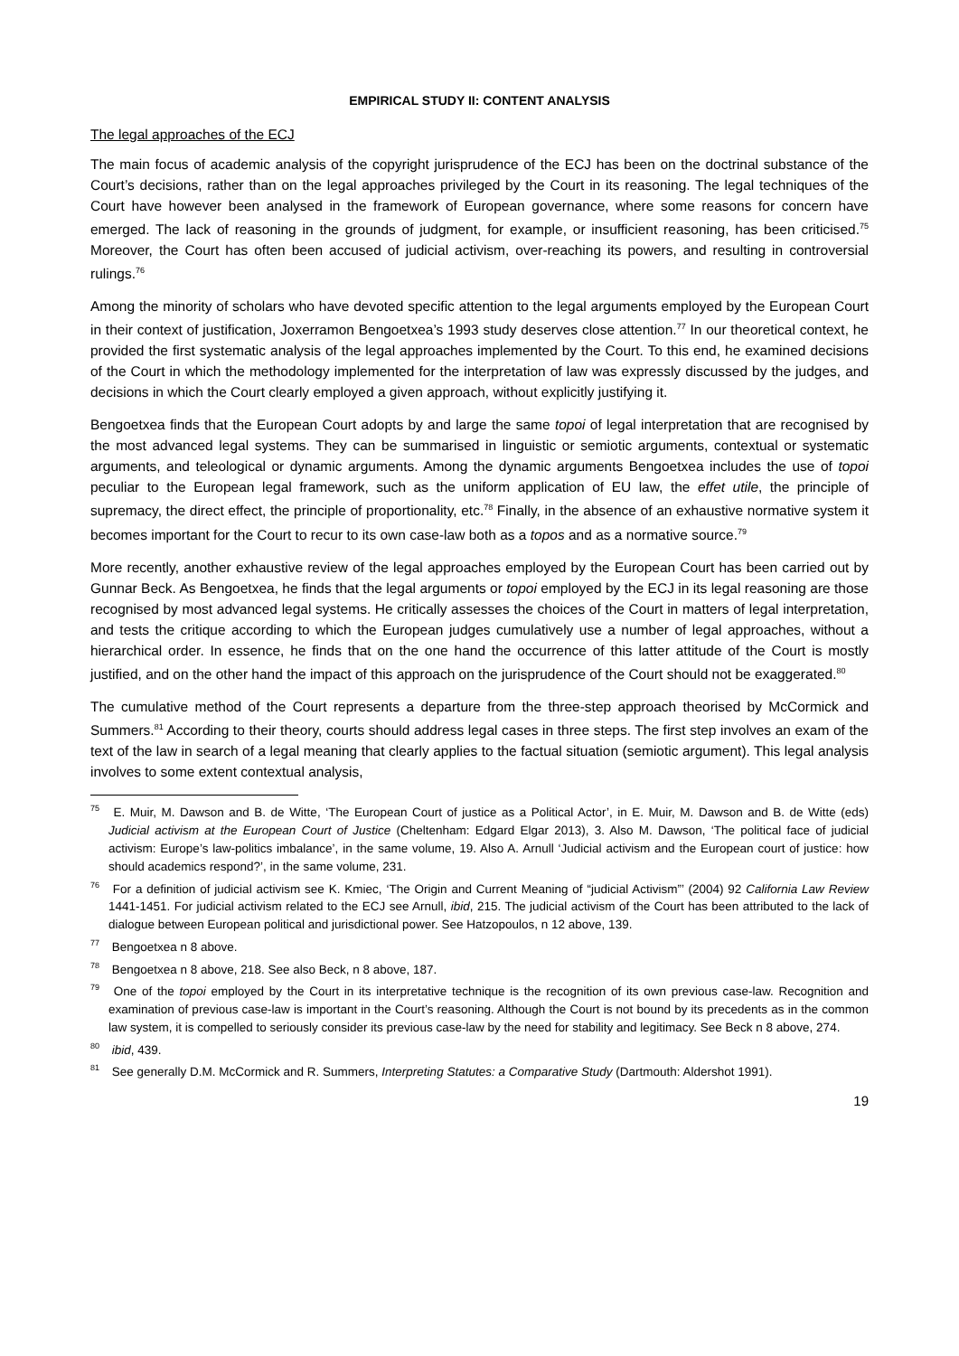EMPIRICAL STUDY II: CONTENT ANALYSIS
The legal approaches of the ECJ
The main focus of academic analysis of the copyright jurisprudence of the ECJ has been on the doctrinal substance of the Court’s decisions, rather than on the legal approaches privileged by the Court in its reasoning. The legal techniques of the Court have however been analysed in the framework of European governance, where some reasons for concern have emerged. The lack of reasoning in the grounds of judgment, for example, or insufficient reasoning, has been criticised.<sup>75</sup> Moreover, the Court has often been accused of judicial activism, over-reaching its powers, and resulting in controversial rulings.<sup>76</sup>
Among the minority of scholars who have devoted specific attention to the legal arguments employed by the European Court in their context of justification, Joxerramon Bengoetxea’s 1993 study deserves close attention.<sup>77</sup> In our theoretical context, he provided the first systematic analysis of the legal approaches implemented by the Court. To this end, he examined decisions of the Court in which the methodology implemented for the interpretation of law was expressly discussed by the judges, and decisions in which the Court clearly employed a given approach, without explicitly justifying it.
Bengoetxea finds that the European Court adopts by and large the same topoi of legal interpretation that are recognised by the most advanced legal systems. They can be summarised in linguistic or semiotic arguments, contextual or systematic arguments, and teleological or dynamic arguments. Among the dynamic arguments Bengoetxea includes the use of topoi peculiar to the European legal framework, such as the uniform application of EU law, the effet utile, the principle of supremacy, the direct effect, the principle of proportionality, etc.<sup>78</sup> Finally, in the absence of an exhaustive normative system it becomes important for the Court to recur to its own case-law both as a topos and as a normative source.<sup>79</sup>
More recently, another exhaustive review of the legal approaches employed by the European Court has been carried out by Gunnar Beck. As Bengoetxea, he finds that the legal arguments or topoi employed by the ECJ in its legal reasoning are those recognised by most advanced legal systems. He critically assesses the choices of the Court in matters of legal interpretation, and tests the critique according to which the European judges cumulatively use a number of legal approaches, without a hierarchical order. In essence, he finds that on the one hand the occurrence of this latter attitude of the Court is mostly justified, and on the other hand the impact of this approach on the jurisprudence of the Court should not be exaggerated.<sup>80</sup>
The cumulative method of the Court represents a departure from the three-step approach theorised by McCormick and Summers.<sup>81</sup> According to their theory, courts should address legal cases in three steps. The first step involves an exam of the text of the law in search of a legal meaning that clearly applies to the factual situation (semiotic argument). This legal analysis involves to some extent contextual analysis,
<sup>75</sup> E. Muir, M. Dawson and B. de Witte, ‘The European Court of justice as a Political Actor’, in E. Muir, M. Dawson and B. de Witte (eds) Judicial activism at the European Court of Justice (Cheltenham: Edgard Elgar 2013), 3. Also M. Dawson, ‘The political face of judicial activism: Europe’s law-politics imbalance’, in the same volume, 19. Also A. Arnull ‘Judicial activism and the European court of justice: how should academics respond?’, in the same volume, 231.
<sup>76</sup> For a definition of judicial activism see K. Kmiec, ‘The Origin and Current Meaning of “judicial Activism”’ (2004) 92 California Law Review 1441-1451. For judicial activism related to the ECJ see Arnull, ibid, 215. The judicial activism of the Court has been attributed to the lack of dialogue between European political and jurisdictional power. See Hatzopoulos, n 12 above, 139.
<sup>77</sup> Bengoetxea n 8 above.
<sup>78</sup> Bengoetxea n 8 above, 218. See also Beck, n 8 above, 187.
<sup>79</sup> One of the topoi employed by the Court in its interpretative technique is the recognition of its own previous case-law. Recognition and examination of previous case-law is important in the Court’s reasoning. Although the Court is not bound by its precedents as in the common law system, it is compelled to seriously consider its previous case-law by the need for stability and legitimacy. See Beck n 8 above, 274.
<sup>80</sup> ibid, 439.
<sup>81</sup> See generally D.M. McCormick and R. Summers, Interpreting Statutes: a Comparative Study (Dartmouth: Aldershot 1991).
19